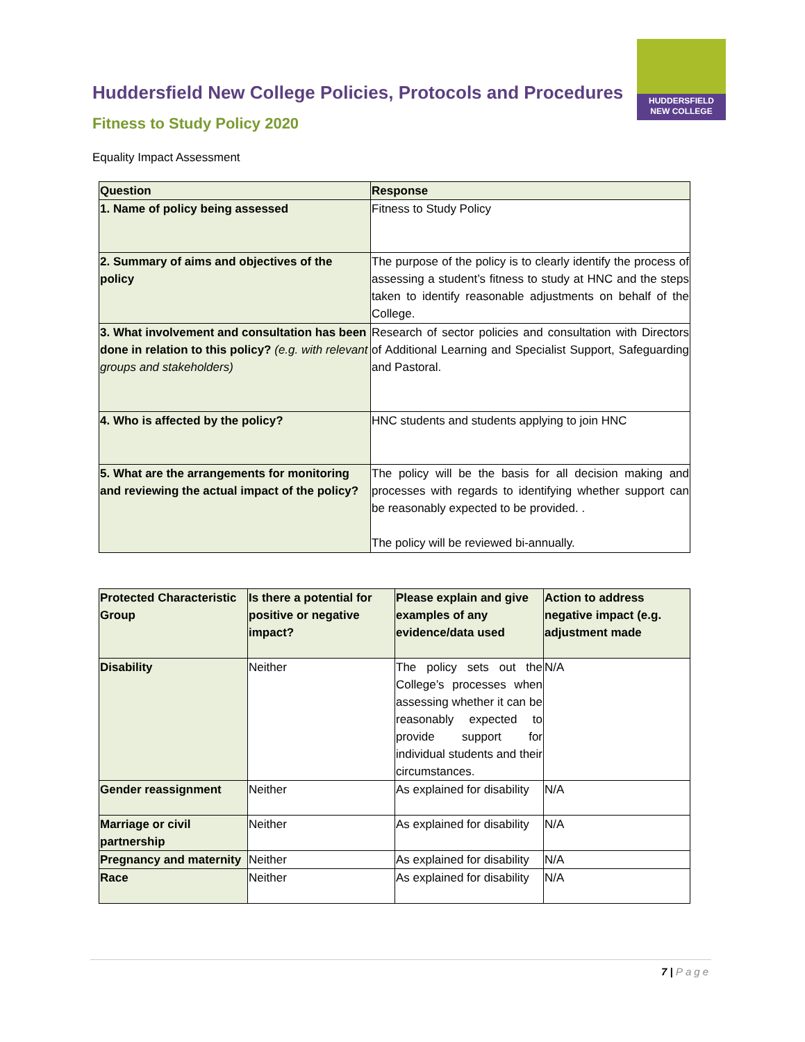HUDDERSFIELD
NEW COLLEGE
Huddersfield New College Policies, Protocols and Procedures
Fitness to Study Policy 2020
Equality Impact Assessment
| Question | Response |
| --- | --- |
| 1. Name of policy being assessed | Fitness to Study Policy |
| 2. Summary of aims and objectives of the policy | The purpose of the policy is to clearly identify the process of assessing a student’s fitness to study at HNC and the steps taken to identify reasonable adjustments on behalf of the College. |
| 3. What involvement and consultation has been done in relation to this policy? (e.g. with relevant groups and stakeholders) | Research of sector policies and consultation with Directors of Additional Learning and Specialist Support, Safeguarding and Pastoral. |
| 4. Who is affected by the policy? | HNC students and students applying to join HNC |
| 5. What are the arrangements for monitoring and reviewing the actual impact of the policy? | The policy will be the basis for all decision making and processes with regards to identifying whether support can be reasonably expected to be provided. . The policy will be reviewed bi-annually. |
| Protected Characteristic Group | Is there a potential for positive or negative impact? | Please explain and give examples of any evidence/data used | Action to address negative impact (e.g. adjustment made |
| --- | --- | --- | --- |
| Disability | Neither | The policy sets out the College’s processes when assessing whether it can be reasonably expected to provide support for individual students and their circumstances. | N/A |
| Gender reassignment | Neither | As explained for disability | N/A |
| Marriage or civil partnership | Neither | As explained for disability | N/A |
| Pregnancy and maternity | Neither | As explained for disability | N/A |
| Race | Neither | As explained for disability | N/A |
7 | Page